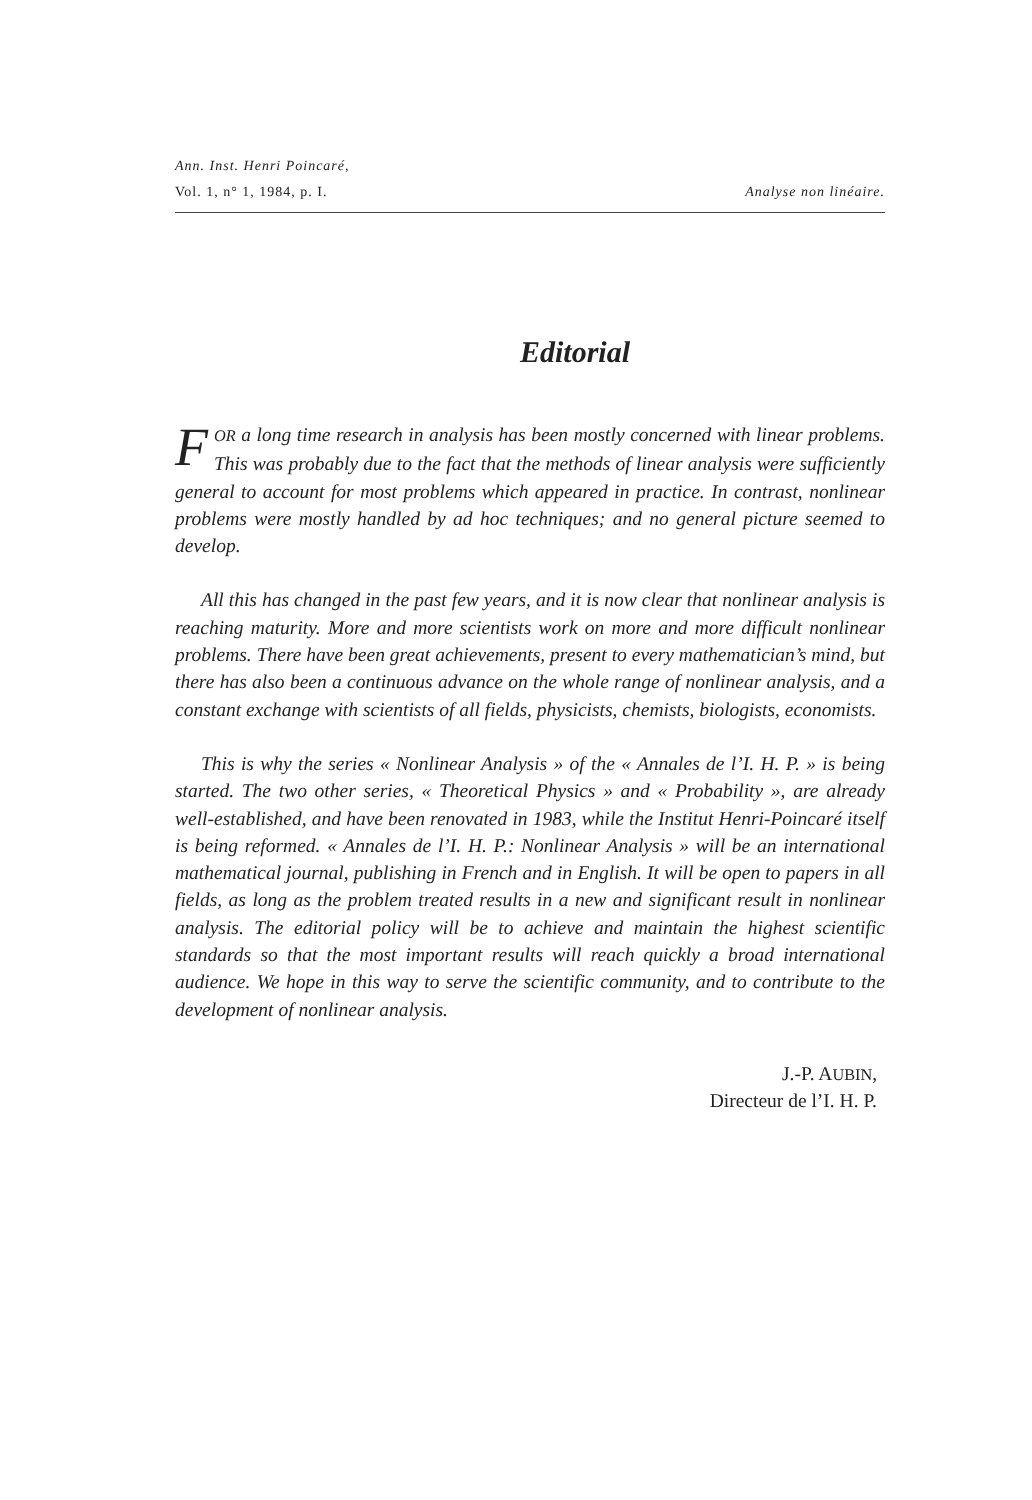Ann. Inst. Henri Poincaré,
Vol. 1, n° 1, 1984, p. I. Analyse non linéaire.
Editorial
FOR a long time research in analysis has been mostly concerned with linear problems. This was probably due to the fact that the methods of linear analysis were sufficiently general to account for most problems which appeared in practice. In contrast, nonlinear problems were mostly handled by ad hoc techniques; and no general picture seemed to develop.
All this has changed in the past few years, and it is now clear that nonlinear analysis is reaching maturity. More and more scientists work on more and more difficult nonlinear problems. There have been great achievements, present to every mathematician’s mind, but there has also been a continuous advance on the whole range of nonlinear analysis, and a constant exchange with scientists of all fields, physicists, chemists, biologists, economists.
This is why the series « Nonlinear Analysis » of the « Annales de l’I. H. P. » is being started. The two other series, « Theoretical Physics » and « Probability », are already well-established, and have been renovated in 1983, while the Institut Henri-Poincaré itself is being reformed. « Annales de l’I. H. P.: Nonlinear Analysis » will be an international mathematical journal, publishing in French and in English. It will be open to papers in all fields, as long as the problem treated results in a new and significant result in nonlinear analysis. The editorial policy will be to achieve and maintain the highest scientific standards so that the most important results will reach quickly a broad international audience. We hope in this way to serve the scientific community, and to contribute to the development of nonlinear analysis.
J.-P. AUBIN,
Directeur de l’I. H. P.